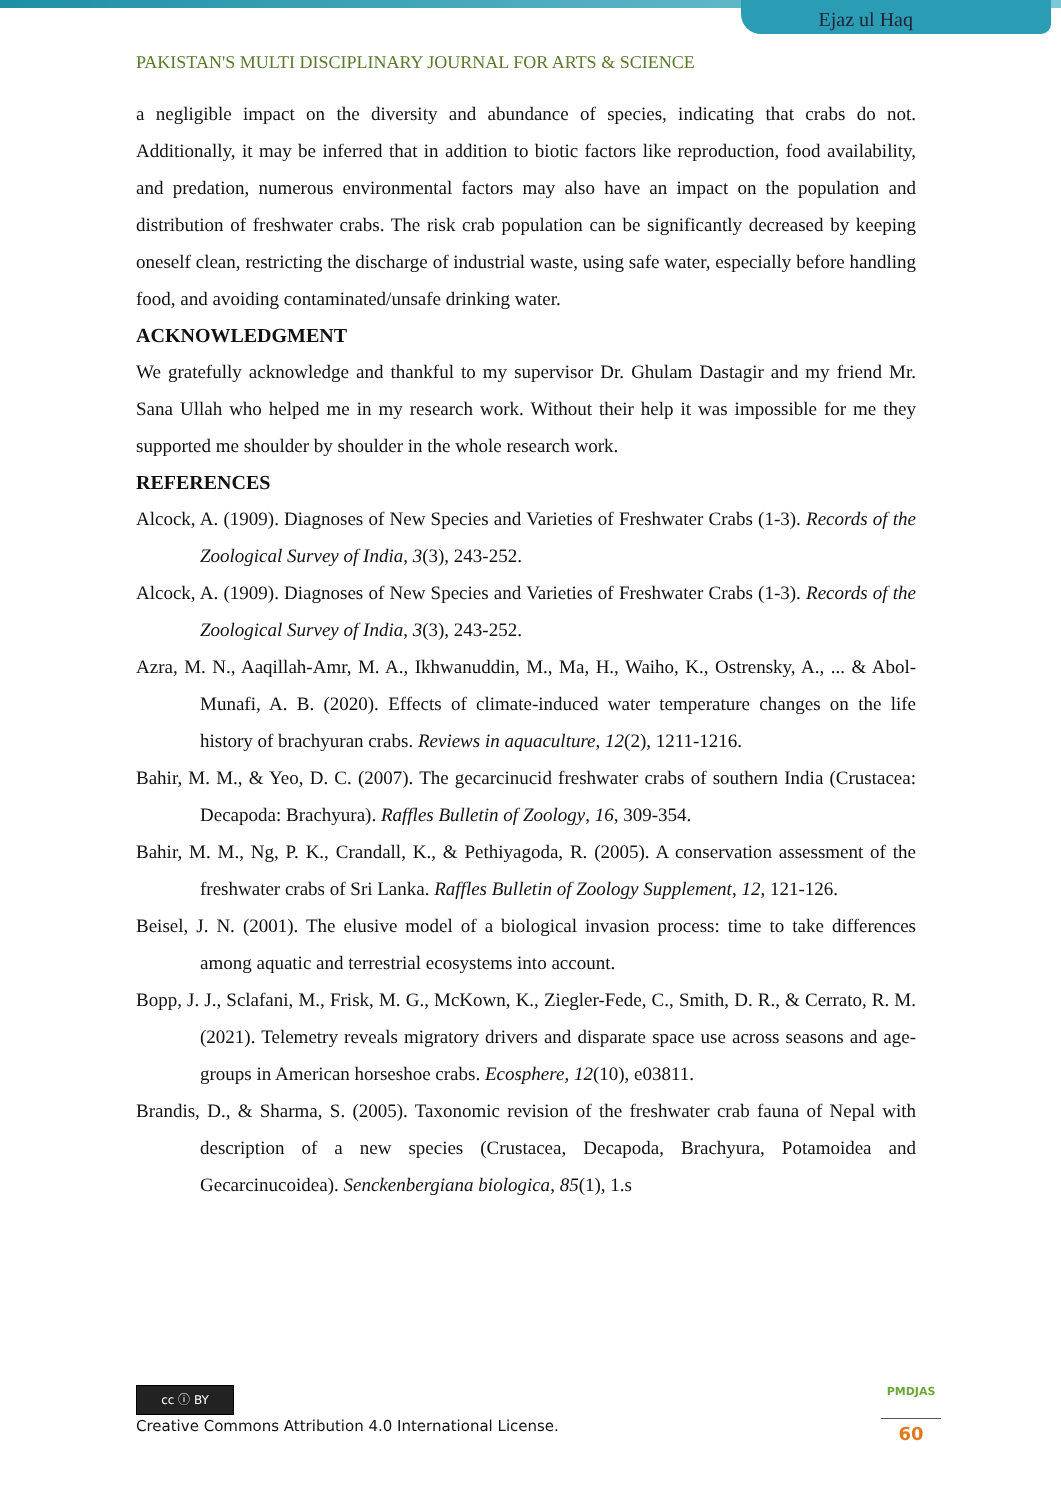Ejaz ul Haq
PAKISTAN'S MULTI DISCIPLINARY JOURNAL FOR ARTS & SCIENCE
a negligible impact on the diversity and abundance of species, indicating that crabs do not. Additionally, it may be inferred that in addition to biotic factors like reproduction, food availability, and predation, numerous environmental factors may also have an impact on the population and distribution of freshwater crabs. The risk crab population can be significantly decreased by keeping oneself clean, restricting the discharge of industrial waste, using safe water, especially before handling food, and avoiding contaminated/unsafe drinking water.
ACKNOWLEDGMENT
We gratefully acknowledge and thankful to my supervisor Dr. Ghulam Dastagir and my friend Mr. Sana Ullah who helped me in my research work. Without their help it was impossible for me they supported me shoulder by shoulder in the whole research work.
REFERENCES
Alcock, A. (1909). Diagnoses of New Species and Varieties of Freshwater Crabs (1-3). Records of the Zoological Survey of India, 3(3), 243-252.
Alcock, A. (1909). Diagnoses of New Species and Varieties of Freshwater Crabs (1-3). Records of the Zoological Survey of India, 3(3), 243-252.
Azra, M. N., Aaqillah-Amr, M. A., Ikhwanuddin, M., Ma, H., Waiho, K., Ostrensky, A., ... & Abol-Munafi, A. B. (2020). Effects of climate-induced water temperature changes on the life history of brachyuran crabs. Reviews in aquaculture, 12(2), 1211-1216.
Bahir, M. M., & Yeo, D. C. (2007). The gecarcinucid freshwater crabs of southern India (Crustacea: Decapoda: Brachyura). Raffles Bulletin of Zoology, 16, 309-354.
Bahir, M. M., Ng, P. K., Crandall, K., & Pethiyagoda, R. (2005). A conservation assessment of the freshwater crabs of Sri Lanka. Raffles Bulletin of Zoology Supplement, 12, 121-126.
Beisel, J. N. (2001). The elusive model of a biological invasion process: time to take differences among aquatic and terrestrial ecosystems into account.
Bopp, J. J., Sclafani, M., Frisk, M. G., McKown, K., Ziegler-Fede, C., Smith, D. R., & Cerrato, R. M. (2021). Telemetry reveals migratory drivers and disparate space use across seasons and age-groups in American horseshoe crabs. Ecosphere, 12(10), e03811.
Brandis, D., & Sharma, S. (2005). Taxonomic revision of the freshwater crab fauna of Nepal with description of a new species (Crustacea, Decapoda, Brachyura, Potamoidea and Gecarcinucoidea). Senckenbergiana biologica, 85(1), 1.s
cc ⓘ BY
Creative Commons Attribution 4.0 International License.
PMDJAS
60